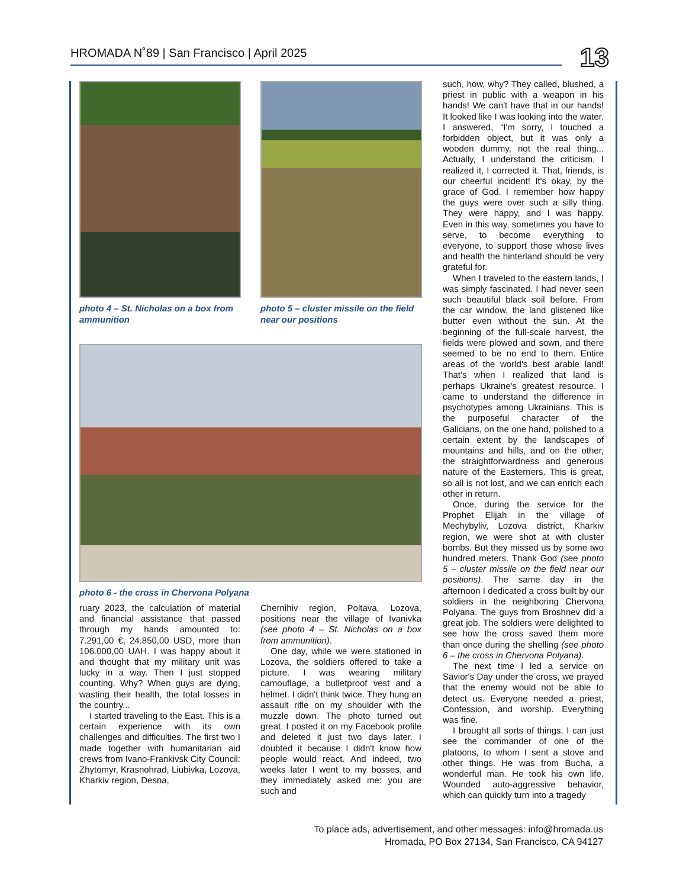HROMADA N˚89 | San Francisco | April 2025 13
photo 4 – St. Nicholas on a box from ammunition
photo 5 – cluster missile on the field near our positions
photo 6 - the cross in Chervona Polyana
ruary 2023, the calculation of material and financial assistance that passed through my hands amounted to: 7.291,00 €, 24.850,00 USD, more than 106.000,00 UAH. I was happy about it and thought that my military unit was lucky in a way. Then I just stopped counting. Why? When guys are dying, wasting their health, the total losses in the country...
I started traveling to the East. This is a certain experience with its own challenges and difficulties. The first two I made together with humanitarian aid crews from Ivano-Frankivsk City Council: Zhytomyr, Krasnohrad, Liubivka, Lozova, Kharkiv region, Desna,
Chernihiv region, Poltava, Lozova, positions near the village of Ivanivka (see photo 4 – St. Nicholas on a box from ammunition).
One day, while we were stationed in Lozova, the soldiers offered to take a picture. I was wearing military camouflage, a bulletproof vest and a helmet. I didn't think twice. They hung an assault rifle on my shoulder with the muzzle down. The photo turned out great. I posted it on my Facebook profile and deleted it just two days later. I doubted it because I didn't know how people would react. And indeed, two weeks later I went to my bosses, and they immediately asked me: you are such and
such, how, why? They called, blushed, a priest in public with a weapon in his hands! We can't have that in our hands! It looked like I was looking into the water. I answered, “I'm sorry, I touched a forbidden object, but it was only a wooden dummy, not the real thing... Actually, I understand the criticism, I realized it, I corrected it. That, friends, is our cheerful incident! It's okay, by the grace of God. I remember how happy the guys were over such a silly thing. They were happy, and I was happy. Even in this way, sometimes you have to serve, to become everything to everyone, to support those whose lives and health the hinterland should be very grateful for.
When I traveled to the eastern lands, I was simply fascinated. I had never seen such beautiful black soil before. From the car window, the land glistened like butter even without the sun. At the beginning of the full-scale harvest, the fields were plowed and sown, and there seemed to be no end to them. Entire areas of the world's best arable land! That's when I realized that land is perhaps Ukraine's greatest resource. I came to understand the difference in psychotypes among Ukrainians. This is the purposeful character of the Galicians, on the one hand, polished to a certain extent by the landscapes of mountains and hills, and on the other, the straightforwardness and generous nature of the Easterners. This is great, so all is not lost, and we can enrich each other in return.
Once, during the service for the Prophet Elijah in the village of Mechybyliv, Lozova district, Kharkiv region, we were shot at with cluster bombs. But they missed us by some two hundred meters. Thank God (see photo 5 – cluster missile on the field near our positions). The same day in the afternoon I dedicated a cross built by our soldiers in the neighboring Chervona Polyana. The guys from Broshnev did a great job. The soldiers were delighted to see how the cross saved them more than once during the shelling (see photo 6 – the cross in Chervona Polyana).
The next time I led a service on Savior's Day under the cross, we prayed that the enemy would not be able to detect us. Everyone needed a priest, Confession, and worship. Everything was fine.
I brought all sorts of things. I can just see the commander of one of the platoons, to whom I sent a stove and other things. He was from Bucha, a wonderful man. He took his own life. Wounded auto-aggressive behavior, which can quickly turn into a tragedy
To place ads, advertisement, and other messages: info@hromada.us
Hromada, PO Box 27134, San Francisco, CA 94127